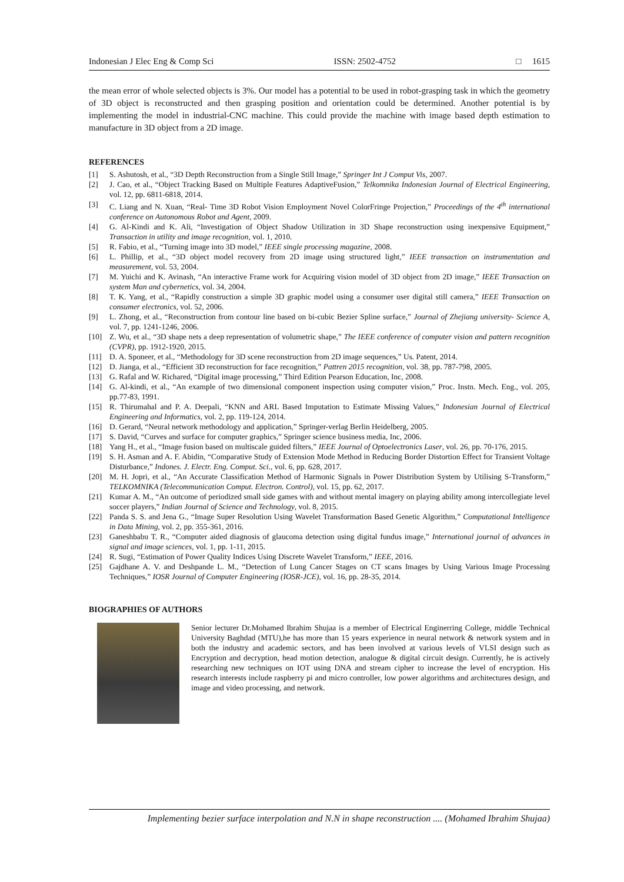Indonesian J Elec Eng & Comp Sci ISSN: 2502-4752 □ 1615
the mean error of whole selected objects is 3%. Our model has a potential to be used in robot-grasping task in which the geometry of 3D object is reconstructed and then grasping position and orientation could be determined. Another potential is by implementing the model in industrial-CNC machine. This could provide the machine with image based depth estimation to manufacture in 3D object from a 2D image.
REFERENCES
[1] S. Ashutosh, et al., “3D Depth Reconstruction from a Single Still Image,” Springer Int J Comput Vis, 2007.
[2] J. Cao, et al., “Object Tracking Based on Multiple Features AdaptiveFusion,” Telkomnika Indonesian Journal of Electrical Engineering, vol. 12, pp. 6811-6818, 2014.
[3] C. Liang and N. Xuan, “Real- Time 3D Robot Vision Employment Novel ColorFringe Projection,” Proceedings of the 4<sup>th</sup> international conference on Autonomous Robot and Agent, 2009.
[4] G. Al-Kindi and K. Ali, “Investigation of Object Shadow Utilization in 3D Shape reconstruction using inexpensive Equipment,” Transaction in utility and image recognition, vol. 1, 2010.
[5] R. Fabio, et al., “Turning image into 3D model,” IEEE single processing magazine, 2008.
[6] L. Phillip, et al., “3D object model recovery from 2D image using structured light,” IEEE transaction on instrumentation and measurement, vol. 53, 2004.
[7] M. Yuichi and K. Avinash, “An interactive Frame work for Acquiring vision model of 3D object from 2D image,” IEEE Transaction on system Man and cybernetics, vol. 34, 2004.
[8] T. K. Yang, et al., “Rapidly construction a simple 3D graphic model using a consumer user digital still camera,” IEEE Transaction on consumer electronics, vol. 52, 2006.
[9] L. Zhong, et al., “Reconstruction from contour line based on bi-cubic Bezier Spline surface,” Journal of Zhejiang university- Science A, vol. 7, pp. 1241-1246, 2006.
[10] Z. Wu, et al., “3D shape nets a deep representation of volumetric shape,” The IEEE conference of computer vision and pattern recognition (CVPR), pp. 1912-1920, 2015.
[11] D. A. Sponeer, et al., “Methodology for 3D scene reconstruction from 2D image sequences,” Us. Patent, 2014.
[12] D. Jianga, et al., “Efficient 3D reconstruction for face recognition,” Pattren 2015 recognition, vol. 38, pp. 787-798, 2005.
[13] G. Rafal and W. Richared, “Digital image processing,” Third Edition Pearson Education, Inc, 2008.
[14] G. Al-kindi, et al., “An example of two dimensional component inspection using computer vision,” Proc. Instn. Mech. Eng., vol. 205, pp.77-83, 1991.
[15] R. Thirumahal and P. A. Deepali, “KNN and ARL Based Imputation to Estimate Missing Values,” Indonesian Journal of Electrical Engineering and Informatics, vol. 2, pp. 119-124, 2014.
[16] D. Gerard, “Neural network methodology and application,” Springer-verlag Berlin Heidelberg, 2005.
[17] S. David, “Curves and surface for computer graphics,” Springer science business media, Inc, 2006.
[18] Yang H., et al., “Image fusion based on multiscale guided filters,” IEEE Journal of Optoelectronics Laser, vol. 26, pp. 70-176, 2015.
[19] S. H. Asman and A. F. Abidin, “Comparative Study of Extension Mode Method in Reducing Border Distortion Effect for Transient Voltage Disturbance,” Indones. J. Electr. Eng. Comput. Sci., vol. 6, pp. 628, 2017.
[20] M. H. Jopri, et al., “An Accurate Classification Method of Harmonic Signals in Power Distribution System by Utilising S-Transform,” TELKOMNIKA (Telecommunication Comput. Electron. Control), vol. 15, pp. 62, 2017.
[21] Kumar A. M., “An outcome of periodized small side games with and without mental imagery on playing ability among intercollegiate level soccer players,” Indian Journal of Science and Technology, vol. 8, 2015.
[22] Panda S. S. and Jena G., “Image Super Resolution Using Wavelet Transformation Based Genetic Algorithm,” Computational Intelligence in Data Mining, vol. 2, pp. 355-361, 2016.
[23] Ganeshbabu T. R., “Computer aided diagnosis of glaucoma detection using digital fundus image,” International journal of advances in signal and image sciences, vol. 1, pp. 1-11, 2015.
[24] R. Sugi, “Estimation of Power Quality Indices Using Discrete Wavelet Transform,” IEEE, 2016.
[25] Gajdhane A. V. and Deshpande L. M., “Detection of Lung Cancer Stages on CT scans Images by Using Various Image Processing Techniques,” IOSR Journal of Computer Engineering (IOSR-JCE), vol. 16, pp. 28-35, 2014.
BIOGRAPHIES OF AUTHORS
Senior lecturer Dr.Mohamed Ibrahim Shujaa is a member of Electrical Enginerring College, middle Technical University Baghdad (MTU),he has more than 15 years experience in neural network & network system and in both the industry and academic sectors, and has been involved at various levels of VLSI design such as Encryption and decryption, head motion detection, analogue & digital circuit design. Currently, he is actively researching new techniques on IOT using DNA and stream cipher to increase the level of encryption. His research interests include raspberry pi and micro controller, low power algorithms and architectures design, and image and video processing, and network.
Implementing bezier surface interpolation and N.N in shape reconstruction .... (Mohamed Ibrahim Shujaa)